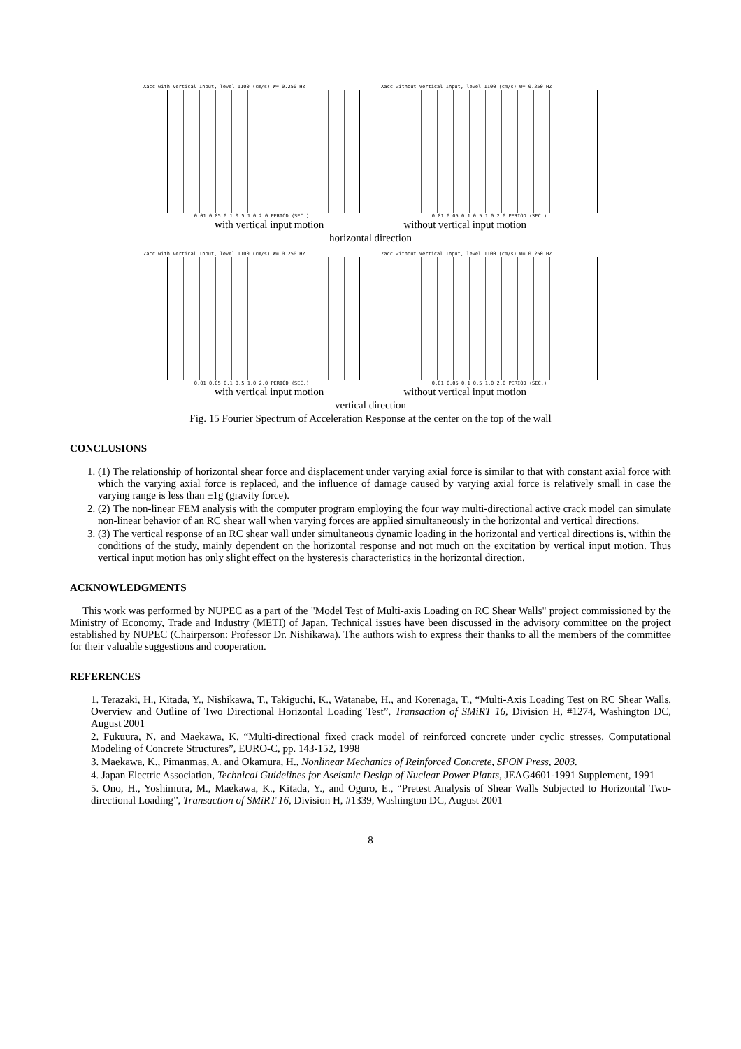Xacc with Vertical Input, level 1100 (cm/s) W= 0.250 HZ
0.01 0.05 0.1 0.5 1.0 2.0 PERIOD (SEC.)
Xacc without Vertical Input, level 1100 (cm/s) W= 0.250 HZ
0.01 0.05 0.1 0.5 1.0 2.0 PERIOD (SEC.)
with vertical input motion without vertical input motion
horizontal direction
Zacc with Vertical Input, level 1100 (cm/s) W= 0.250 HZ
0.01 0.05 0.1 0.5 1.0 2.0 PERIOD (SEC.)
Zacc without Vertical Input, level 1100 (cm/s) W= 0.250 HZ
0.01 0.05 0.1 0.5 1.0 2.0 PERIOD (SEC.)
with vertical input motion without vertical input motion
vertical direction
Fig. 15 Fourier Spectrum of Acceleration Response at the center on the top of the wall
CONCLUSIONS
1. (1) The relationship of horizontal shear force and displacement under varying axial force is similar to that with constant axial force with which the varying axial force is replaced, and the influence of damage caused by varying axial force is relatively small in case the varying range is less than ±1g (gravity force).
2. (2) The non-linear FEM analysis with the computer program employing the four way multi-directional active crack model can simulate non-linear behavior of an RC shear wall when varying forces are applied simultaneously in the horizontal and vertical directions.
3. (3) The vertical response of an RC shear wall under simultaneous dynamic loading in the horizontal and vertical directions is, within the conditions of the study, mainly dependent on the horizontal response and not much on the excitation by vertical input motion. Thus vertical input motion has only slight effect on the hysteresis characteristics in the horizontal direction.
ACKNOWLEDGMENTS
This work was performed by NUPEC as a part of the "Model Test of Multi-axis Loading on RC Shear Walls" project commissioned by the Ministry of Economy, Trade and Industry (METI) of Japan. Technical issues have been discussed in the advisory committee on the project established by NUPEC (Chairperson: Professor Dr. Nishikawa). The authors wish to express their thanks to all the members of the committee for their valuable suggestions and cooperation.
REFERENCES
1. Terazaki, H., Kitada, Y., Nishikawa, T., Takiguchi, K., Watanabe, H., and Korenaga, T., “Multi-Axis Loading Test on RC Shear Walls, Overview and Outline of Two Directional Horizontal Loading Test”, Transaction of SMiRT 16, Division H, #1274, Washington DC, August 2001
2. Fukuura, N. and Maekawa, K. “Multi-directional fixed crack model of reinforced concrete under cyclic stresses, Computational Modeling of Concrete Structures”, EURO-C, pp. 143-152, 1998
3. Maekawa, K., Pimanmas, A. and Okamura, H., Nonlinear Mechanics of Reinforced Concrete, SPON Press, 2003.
4. Japan Electric Association, Technical Guidelines for Aseismic Design of Nuclear Power Plants, JEAG4601-1991 Supplement, 1991
5. Ono, H., Yoshimura, M., Maekawa, K., Kitada, Y., and Oguro, E., “Pretest Analysis of Shear Walls Subjected to Horizontal Two-directional Loading”, Transaction of SMiRT 16, Division H, #1339, Washington DC, August 2001
8